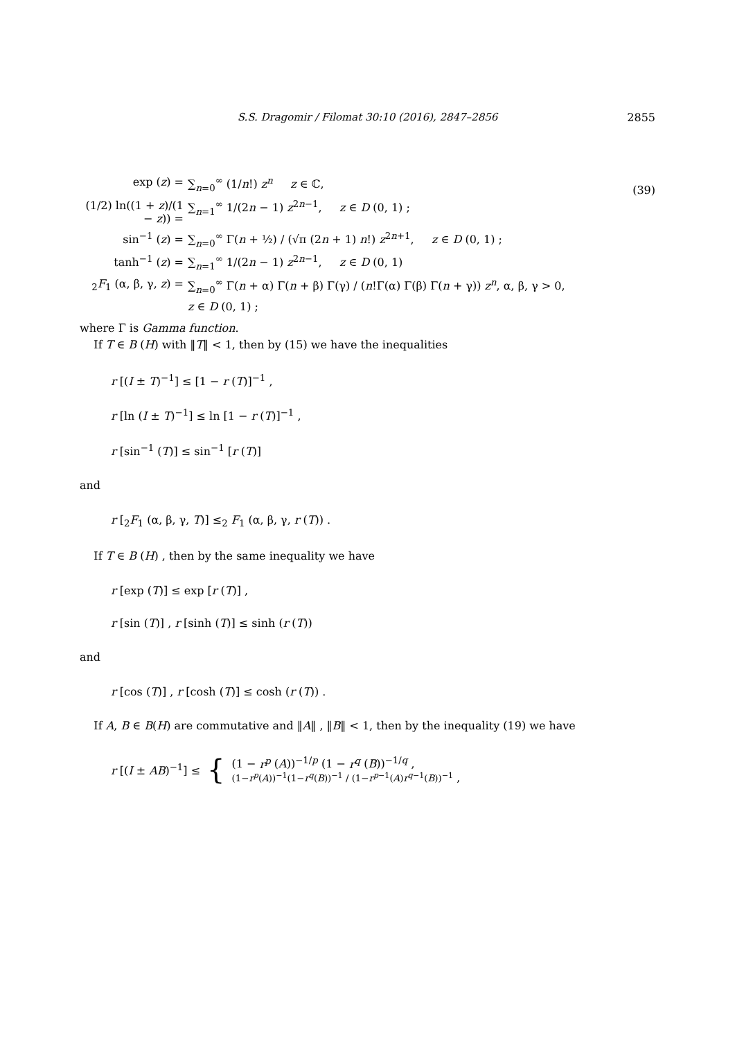S.S. Dragomir / Filomat 30:10 (2016), 2847–2856
2855
(39)
exp (z) = ∑<sub>n=0</sub><sup>∞</sup> (1/n!) z<sup>n</sup> z ∈ ℂ,
(1/2) ln((1 + z)/(1 − z)) = ∑<sub>n=1</sub><sup>∞</sup> 1/(2n − 1) z<sup>2n−1</sup>, z ∈ D (0, 1) ;
sin<sup>−1</sup> (z) = ∑<sub>n=0</sub><sup>∞</sup> Γ(n + ½) / (√π (2n + 1) n!) z<sup>2n+1</sup>, z ∈ D (0, 1) ;
tanh<sup>−1</sup> (z) = ∑<sub>n=1</sub><sup>∞</sup> 1/(2n − 1) z<sup>2n−1</sup>, z ∈ D (0, 1)
<sub>2</sub>F<sub>1</sub> (α, β, γ, z) = ∑<sub>n=0</sub><sup>∞</sup> Γ(n + α) Γ(n + β) Γ(γ) / (n!Γ(α) Γ(β) Γ(n + γ)) z<sup>n</sup>, α, β, γ > 0,
z ∈ D (0, 1) ;
where Γ is Gamma function.
If T ∈ B (H) with ‖T‖ < 1, then by (15) we have the inequalities
r [(I ± T)<sup>−1</sup>] ≤ [1 − r (T)]<sup>−1</sup> ,
r [ln (I ± T)<sup>−1</sup>] ≤ ln [1 − r (T)]<sup>−1</sup> ,
r [sin<sup>−1</sup> (T)] ≤ sin<sup>−1</sup> [r (T)]
and
r [<sub>2</sub>F<sub>1</sub> (α, β, γ, T)] ≤<sub>2</sub> F<sub>1</sub> (α, β, γ, r (T)) .
If T ∈ B (H) , then by the same inequality we have
r [exp (T)] ≤ exp [r (T)] ,
r [sin (T)] , r [sinh (T)] ≤ sinh (r (T))
and
r [cos (T)] , r [cosh (T)] ≤ cosh (r (T)) .
If A, B ∈ B(H) are commutative and ‖A‖ , ‖B‖ < 1, then by the inequality (19) we have
r [(I ± AB)<sup>−1</sup>] ≤ { (1 − r<sup>p</sup> (A))<sup>−1/p</sup> (1 − r<sup>q</sup> (B))<sup>−1/q</sup> ,
(1−r<sup>p</sup>(A))<sup>−1</sup>(1−r<sup>q</sup>(B))<sup>−1</sup> / (1−r<sup>p−1</sup>(A)r<sup>q−1</sup>(B))<sup>−1</sup> ,